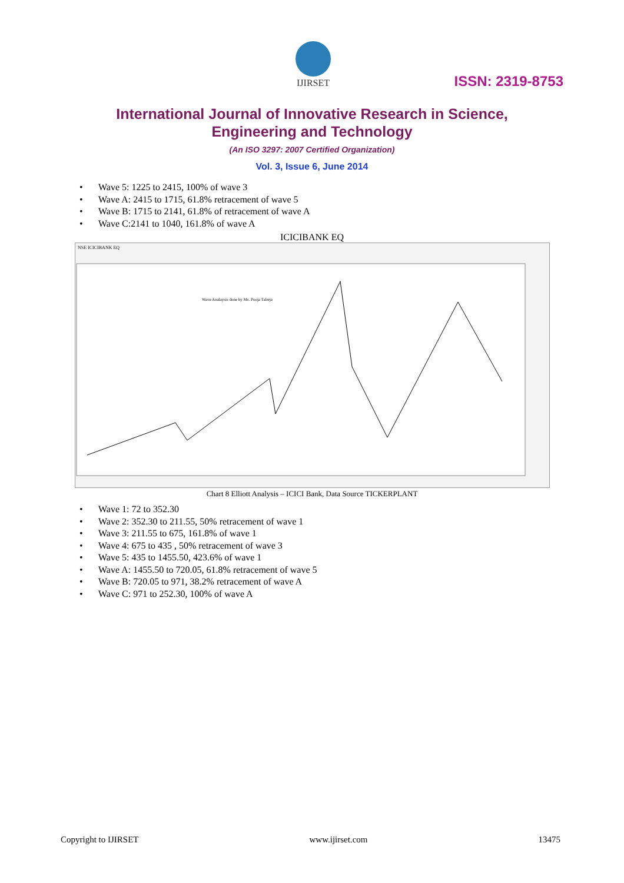IJIRSET
ISSN: 2319-8753
International Journal of Innovative Research in Science,
Engineering and Technology
(An ISO 3297: 2007 Certified Organization)
Vol. 3, Issue 6, June 2014
• Wave 5: 1225 to 2415, 100% of wave 3
• Wave A: 2415 to 1715, 61.8% retracement of wave 5
• Wave B: 1715 to 2141, 61.8% of retracement of wave A
• Wave C:2141 to 1040, 161.8% of wave A
ICICIBANK EQ
Wave Analaysis done by Ms. Pooja Talreja
NSE ICICIBANK EQ
Chart 8 Elliott Analysis – ICICI Bank, Data Source TICKERPLANT
• Wave 1: 72 to 352.30
• Wave 2: 352.30 to 211.55, 50% retracement of wave 1
• Wave 3: 211.55 to 675, 161.8% of wave 1
• Wave 4: 675 to 435 , 50% retracement of wave 3
• Wave 5: 435 to 1455.50, 423.6% of wave 1
• Wave A: 1455.50 to 720.05, 61.8% retracement of wave 5
• Wave B: 720.05 to 971, 38.2% retracement of wave A
• Wave C: 971 to 252.30, 100% of wave A
Copyright to IJIRSET www.ijirset.com 13475